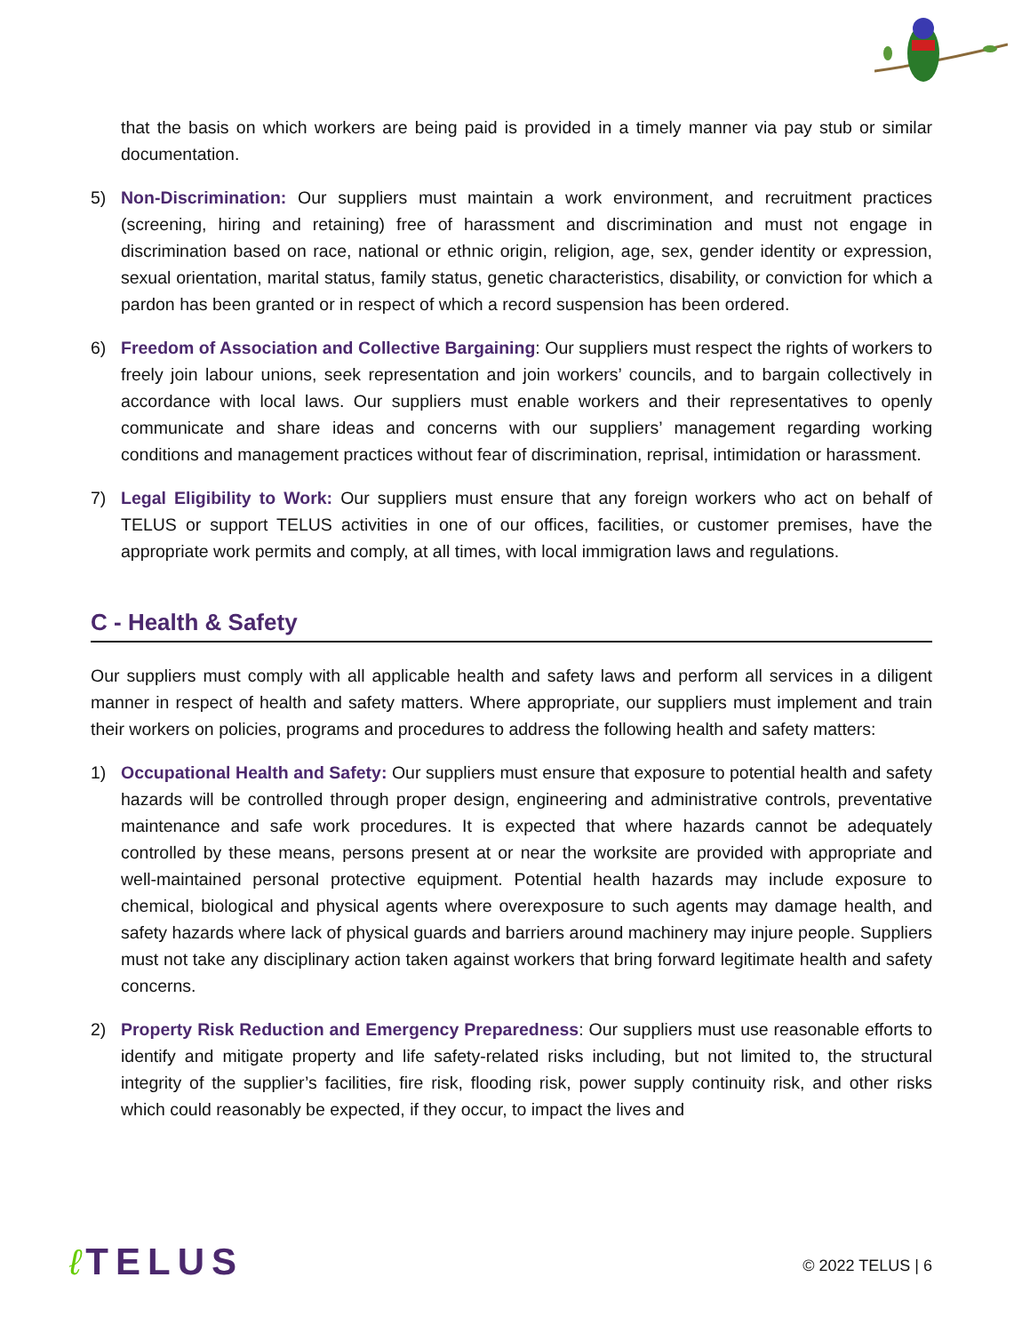that the basis on which workers are being paid is provided in a timely manner via pay stub or similar documentation.
5) Non-Discrimination: Our suppliers must maintain a work environment, and recruitment practices (screening, hiring and retaining) free of harassment and discrimination and must not engage in discrimination based on race, national or ethnic origin, religion, age, sex, gender identity or expression, sexual orientation, marital status, family status, genetic characteristics, disability, or conviction for which a pardon has been granted or in respect of which a record suspension has been ordered.
6) Freedom of Association and Collective Bargaining: Our suppliers must respect the rights of workers to freely join labour unions, seek representation and join workers’ councils, and to bargain collectively in accordance with local laws. Our suppliers must enable workers and their representatives to openly communicate and share ideas and concerns with our suppliers’ management regarding working conditions and management practices without fear of discrimination, reprisal, intimidation or harassment.
7) Legal Eligibility to Work: Our suppliers must ensure that any foreign workers who act on behalf of TELUS or support TELUS activities in one of our offices, facilities, or customer premises, have the appropriate work permits and comply, at all times, with local immigration laws and regulations.
C - Health & Safety
Our suppliers must comply with all applicable health and safety laws and perform all services in a diligent manner in respect of health and safety matters. Where appropriate, our suppliers must implement and train their workers on policies, programs and procedures to address the following health and safety matters:
1) Occupational Health and Safety: Our suppliers must ensure that exposure to potential health and safety hazards will be controlled through proper design, engineering and administrative controls, preventative maintenance and safe work procedures. It is expected that where hazards cannot be adequately controlled by these means, persons present at or near the worksite are provided with appropriate and well-maintained personal protective equipment. Potential health hazards may include exposure to chemical, biological and physical agents where overexposure to such agents may damage health, and safety hazards where lack of physical guards and barriers around machinery may injure people. Suppliers must not take any disciplinary action taken against workers that bring forward legitimate health and safety concerns.
2) Property Risk Reduction and Emergency Preparedness: Our suppliers must use reasonable efforts to identify and mitigate property and life safety-related risks including, but not limited to, the structural integrity of the supplier’s facilities, fire risk, flooding risk, power supply continuity risk, and other risks which could reasonably be expected, if they occur, to impact the lives and
ℓ TELUS
© 2022 TELUS | 6